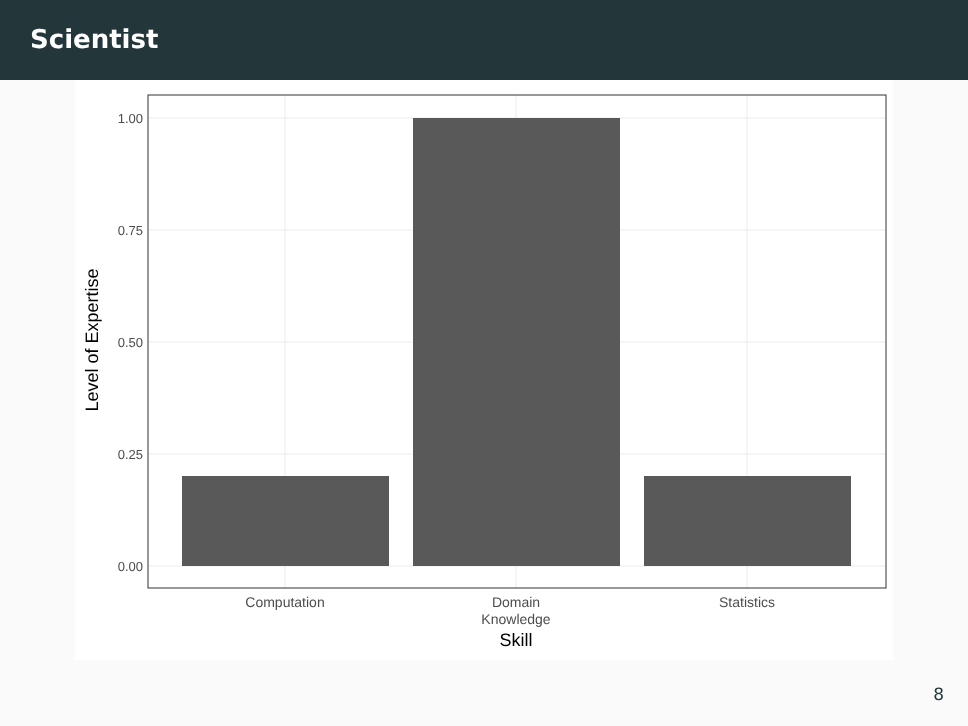Scientist
1.00
0.75
0.50
0.25
0.00
Computation
Domain
Knowledge
Statistics
Skill
Level of Expertise
8